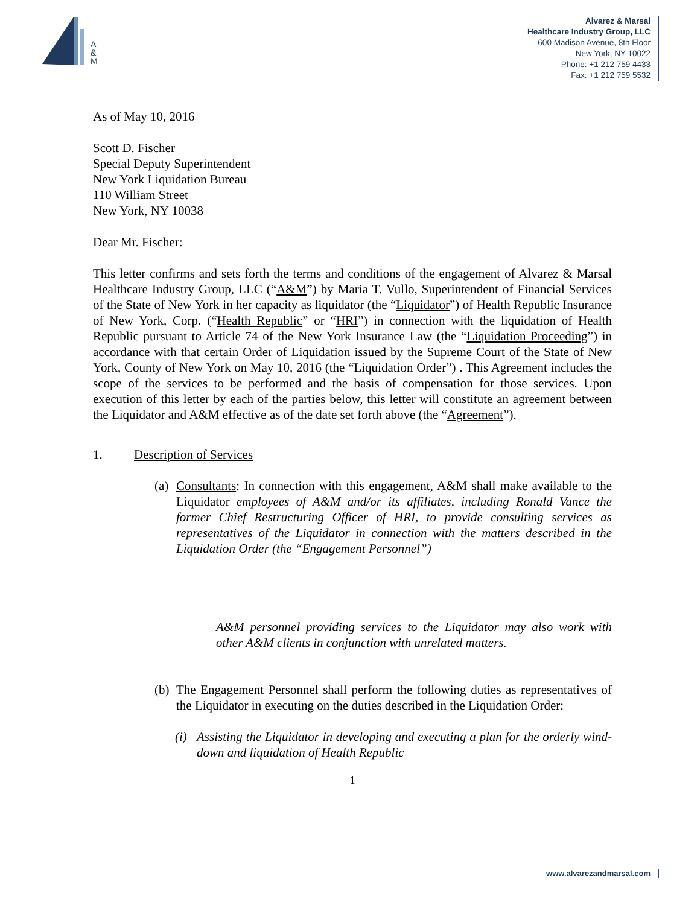A
&
M
Alvarez & Marsal
Healthcare Industry Group, LLC
600 Madison Avenue, 8th Floor
New York, NY 10022
Phone: +1 212 759 4433
Fax: +1 212 759 5532
As of May 10, 2016
Scott D. Fischer
Special Deputy Superintendent
New York Liquidation Bureau
110 William Street
New York, NY 10038
Dear Mr. Fischer:
This letter confirms and sets forth the terms and conditions of the engagement of Alvarez & Marsal Healthcare Industry Group, LLC (“A&M”) by Maria T. Vullo, Superintendent of Financial Services of the State of New York in her capacity as liquidator (the “Liquidator”) of Health Republic Insurance of New York, Corp. (“Health Republic” or “HRI”) in connection with the liquidation of Health Republic pursuant to Article 74 of the New York Insurance Law (the “Liquidation Proceeding”) in accordance with that certain Order of Liquidation issued by the Supreme Court of the State of New York, County of New York on May 10, 2016 (the “Liquidation Order”) . This Agreement includes the scope of the services to be performed and the basis of compensation for those services. Upon execution of this letter by each of the parties below, this letter will constitute an agreement between the Liquidator and A&M effective as of the date set forth above (the “Agreement”).
1. Description of Services
(a) Consultants: In connection with this engagement, A&M shall make available to the Liquidator employees of A&M and/or its affiliates, including Ronald Vance the former Chief Restructuring Officer of HRI, to provide consulting services as representatives of the Liquidator in connection with the matters described in the Liquidation Order (the “Engagement Personnel”)
A&M personnel providing services to the Liquidator may also work with other A&M clients in conjunction with unrelated matters.
(b) The Engagement Personnel shall perform the following duties as representatives of the Liquidator in executing on the duties described in the Liquidation Order:
(i) Assisting the Liquidator in developing and executing a plan for the orderly wind-down and liquidation of Health Republic
1
www.alvarezandmarsal.com